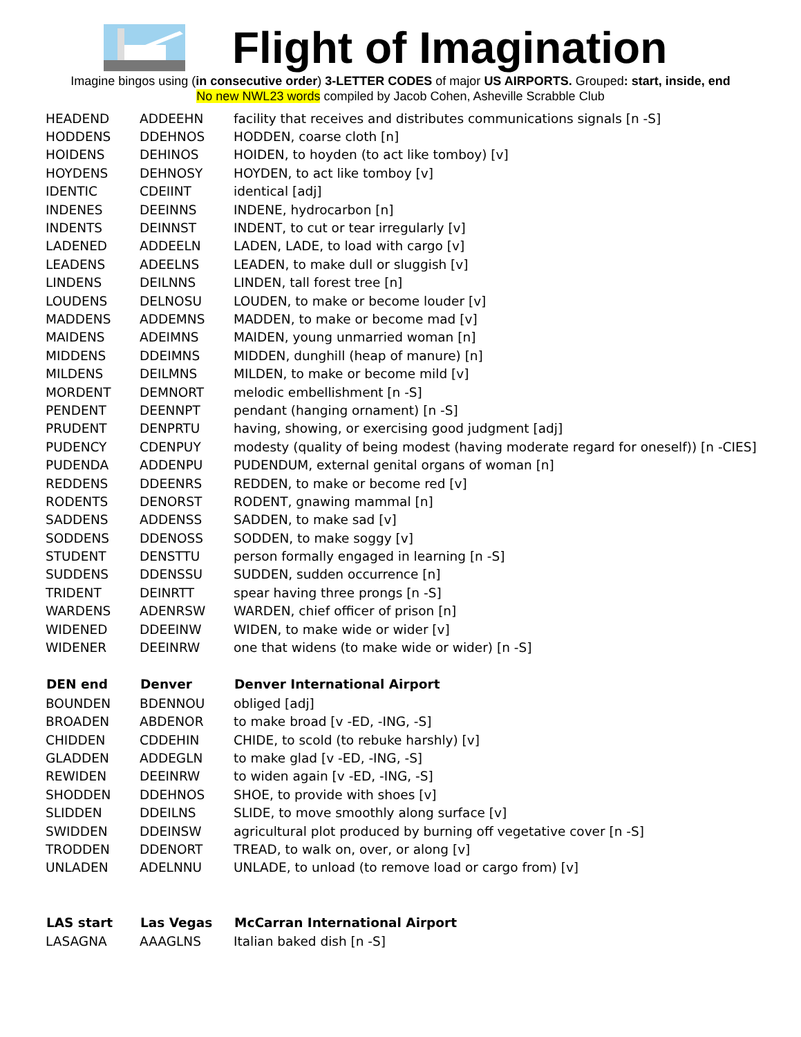Flight of Imagination
Imagine bingos using (in consecutive order) 3-LETTER CODES of major US AIRPORTS. Grouped: start, inside, end
No new NWL23 words compiled by Jacob Cohen, Asheville Scrabble Club
| HEADEND | ADDEEHN | facility that receives and distributes communications signals [n -S] |
| HODDENS | DDEHNOS | HODDEN, coarse cloth [n] |
| HOIDENS | DEHINOS | HOIDEN, to hoyden (to act like tomboy) [v] |
| HOYDENS | DEHNOSY | HOYDEN, to act like tomboy [v] |
| IDENTIC | CDEIINT | identical [adj] |
| INDENES | DEEINNS | INDENE, hydrocarbon [n] |
| INDENTS | DEINNST | INDENT, to cut or tear irregularly [v] |
| LADENED | ADDEELN | LADEN, LADE, to load with cargo [v] |
| LEADENS | ADEELNS | LEADEN, to make dull or sluggish [v] |
| LINDENS | DEILNNS | LINDEN, tall forest tree [n] |
| LOUDENS | DELNOSU | LOUDEN, to make or become louder [v] |
| MADDENS | ADDEMNS | MADDEN, to make or become mad [v] |
| MAIDENS | ADEIMNS | MAIDEN, young unmarried woman [n] |
| MIDDENS | DDEIMNS | MIDDEN, dunghill (heap of manure) [n] |
| MILDENS | DEILMNS | MILDEN, to make or become mild [v] |
| MORDENT | DEMNORT | melodic embellishment [n -S] |
| PENDENT | DEENNPT | pendant (hanging ornament) [n -S] |
| PRUDENT | DENPRTU | having, showing, or exercising good judgment [adj] |
| PUDENCY | CDENPUY | modesty (quality of being modest (having moderate regard for oneself)) [n -CIES] |
| PUDENDA | ADDENPU | PUDENDUM, external genital organs of woman [n] |
| REDDENS | DDEENRS | REDDEN, to make or become red [v] |
| RODENTS | DENORST | RODENT, gnawing mammal [n] |
| SADDENS | ADDENSS | SADDEN, to make sad [v] |
| SODDENS | DDENOSS | SODDEN, to make soggy [v] |
| STUDENT | DENSTTU | person formally engaged in learning [n -S] |
| SUDDENS | DDENSSU | SUDDEN, sudden occurrence [n] |
| TRIDENT | DEINRTT | spear having three prongs [n -S] |
| WARDENS | ADENRSW | WARDEN, chief officer of prison [n] |
| WIDENED | DDEEINW | WIDEN, to make wide or wider [v] |
| WIDENER | DEEINRW | one that widens (to make wide or wider) [n -S] |
| DEN end | Denver | Denver International Airport |
| BOUNDEN | BDENNOU | obliged [adj] |
| BROADEN | ABDENOR | to make broad [v -ED, -ING, -S] |
| CHIDDEN | CDDEHIN | CHIDE, to scold (to rebuke harshly) [v] |
| GLADDEN | ADDEGLN | to make glad [v -ED, -ING, -S] |
| REWIDEN | DEEINRW | to widen again [v -ED, -ING, -S] |
| SHODDEN | DDEHNOS | SHOE, to provide with shoes [v] |
| SLIDDEN | DDEILNS | SLIDE, to move smoothly along surface [v] |
| SWIDDEN | DDEINSW | agricultural plot produced by burning off vegetative cover [n -S] |
| TRODDEN | DDENORT | TREAD, to walk on, over, or along [v] |
| UNLADEN | ADELNNU | UNLADE, to unload (to remove load or cargo from) [v] |
| LAS start | Las Vegas | McCarran International Airport |
| LASAGNA | AAAGLNS | Italian baked dish [n -S] |